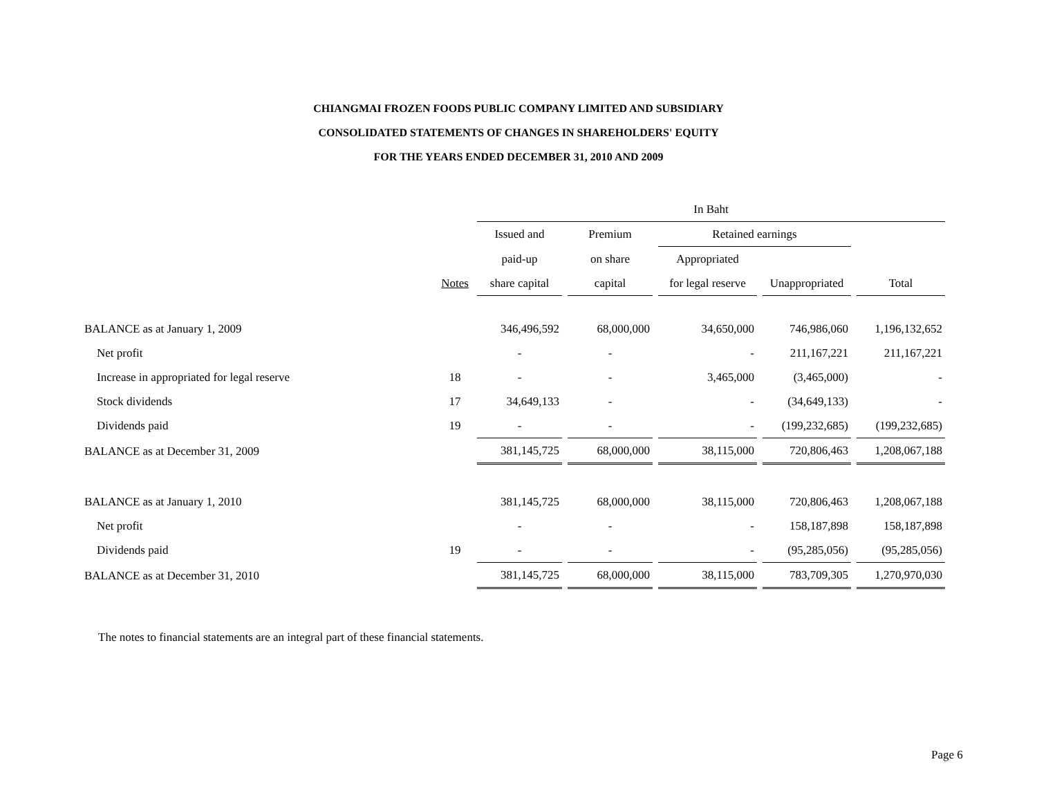CHIANGMAI FROZEN FOODS PUBLIC COMPANY LIMITED AND SUBSIDIARY
CONSOLIDATED STATEMENTS OF CHANGES IN SHAREHOLDERS' EQUITY
FOR THE YEARS ENDED DECEMBER 31, 2010 AND 2009
| | | In Baht | | | | |
| --- | --- | --- | --- | --- | --- | --- |
| | | Issued and | Premium | Retained earnings | | |
| | | paid-up | on share | Appropriated | | |
| | Notes | share capital | capital | for legal reserve | Unappropriated | Total |
| BALANCE as at January 1, 2009 | | 346,496,592 | 68,000,000 | 34,650,000 | 746,986,060 | 1,196,132,652 |
| Net profit | | - | - | - | 211,167,221 | 211,167,221 |
| Increase in appropriated for legal reserve | 18 | - | - | 3,465,000 | (3,465,000) | - |
| Stock dividends | 17 | 34,649,133 | - | - | (34,649,133) | - |
| Dividends paid | 19 | - | - | - | (199,232,685) | (199,232,685) |
| BALANCE as at December 31, 2009 | | 381,145,725 | 68,000,000 | 38,115,000 | 720,806,463 | 1,208,067,188 |
| BALANCE as at January 1, 2010 | | 381,145,725 | 68,000,000 | 38,115,000 | 720,806,463 | 1,208,067,188 |
| Net profit | | - | - | - | 158,187,898 | 158,187,898 |
| Dividends paid | 19 | - | - | - | (95,285,056) | (95,285,056) |
| BALANCE as at December 31, 2010 | | 381,145,725 | 68,000,000 | 38,115,000 | 783,709,305 | 1,270,970,030 |
The notes to financial statements are an integral part of these financial statements.
Page 6